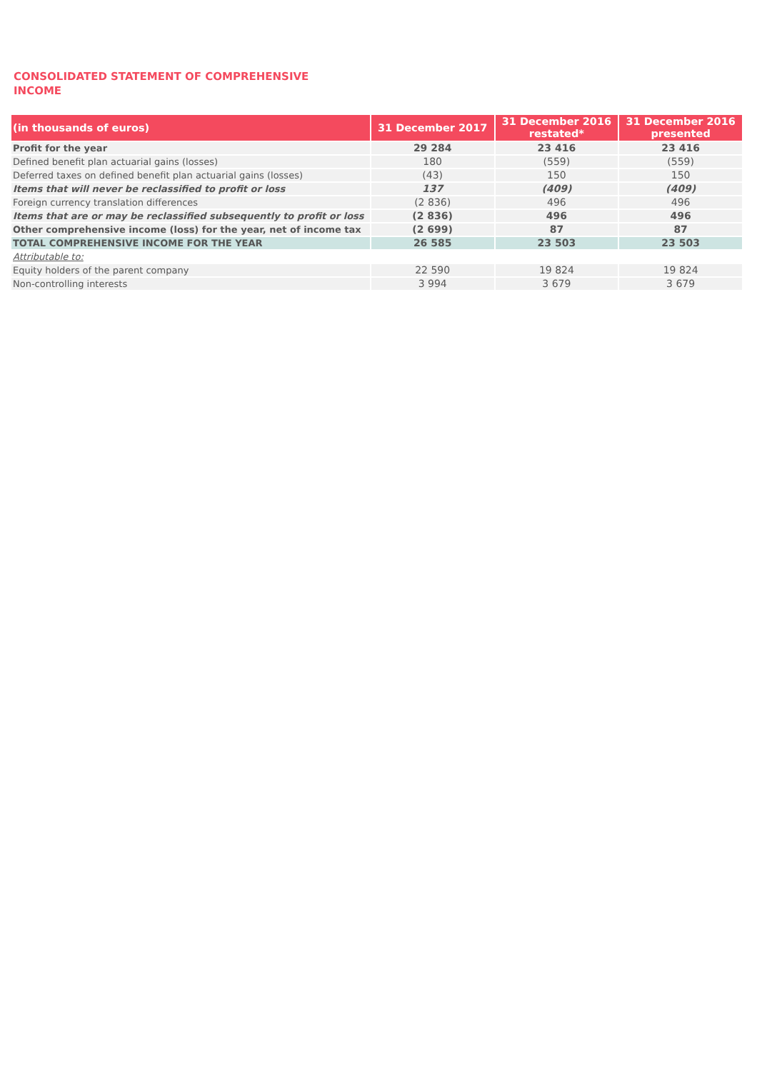CONSOLIDATED STATEMENT OF COMPREHENSIVE INCOME
| (in thousands of euros) | 31 December 2017 | 31 December 2016 restated* | 31 December 2016 presented |
| --- | --- | --- | --- |
| Profit for the year | 29 284 | 23 416 | 23 416 |
| Defined benefit plan actuarial gains (losses) | 180 | (559) | (559) |
| Deferred taxes on defined benefit plan actuarial gains (losses) | (43) | 150 | 150 |
| Items that will never be reclassified to profit or loss | 137 | (409) | (409) |
| Foreign currency translation differences | (2 836) | 496 | 496 |
| Items that are or may be reclassified subsequently to profit or loss | (2 836) | 496 | 496 |
| Other comprehensive income (loss) for the year, net of income tax | (2 699) | 87 | 87 |
| TOTAL COMPREHENSIVE INCOME FOR THE YEAR | 26 585 | 23 503 | 23 503 |
| Attributable to: | | | |
| Equity holders of the parent company | 22 590 | 19 824 | 19 824 |
| Non-controlling interests | 3 994 | 3 679 | 3 679 |